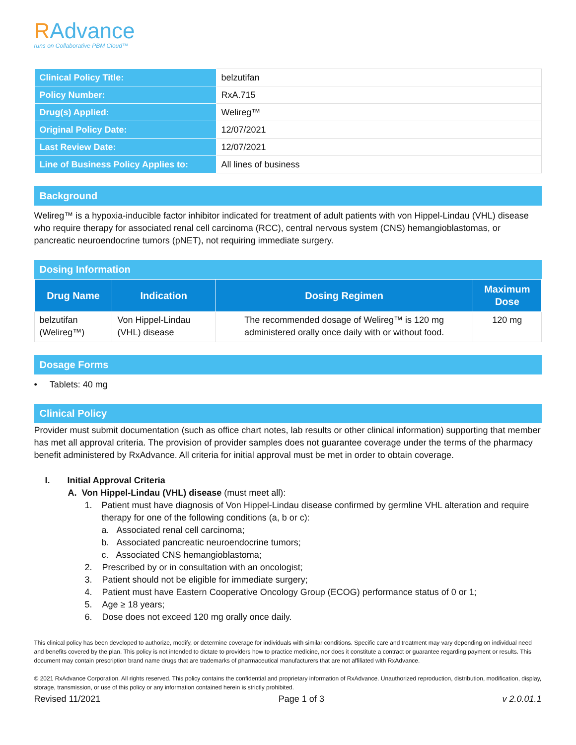RAdvance
runs on Collaborative PBM Cloud™
| Clinical Policy Title: | belzutifan |
| Policy Number: | RxA.715 |
| Drug(s) Applied: | Welireg™ |
| Original Policy Date: | 12/07/2021 |
| Last Review Date: | 12/07/2021 |
| Line of Business Policy Applies to: | All lines of business |
Background
Welireg™ is a hypoxia-inducible factor inhibitor indicated for treatment of adult patients with von Hippel-Lindau (VHL) disease who require therapy for associated renal cell carcinoma (RCC), central nervous system (CNS) hemangioblastomas, or pancreatic neuroendocrine tumors (pNET), not requiring immediate surgery.
Dosing Information
| Drug Name | Indication | Dosing Regimen | Maximum Dose |
| --- | --- | --- | --- |
| belzutifan (Welireg™) | Von Hippel-Lindau (VHL) disease | The recommended dosage of Welireg™ is 120 mg administered orally once daily with or without food. | 120 mg |
Dosage Forms
• Tablets: 40 mg
Clinical Policy
Provider must submit documentation (such as office chart notes, lab results or other clinical information) supporting that member has met all approval criteria. The provision of provider samples does not guarantee coverage under the terms of the pharmacy benefit administered by RxAdvance. All criteria for initial approval must be met in order to obtain coverage.
I. Initial Approval Criteria
A. Von Hippel-Lindau (VHL) disease (must meet all):
1. Patient must have diagnosis of Von Hippel-Lindau disease confirmed by germline VHL alteration and require therapy for one of the following conditions (a, b or c):
a. Associated renal cell carcinoma;
b. Associated pancreatic neuroendocrine tumors;
c. Associated CNS hemangioblastoma;
2. Prescribed by or in consultation with an oncologist;
3. Patient should not be eligible for immediate surgery;
4. Patient must have Eastern Cooperative Oncology Group (ECOG) performance status of 0 or 1;
5. Age ≥ 18 years;
6. Dose does not exceed 120 mg orally once daily.
This clinical policy has been developed to authorize, modify, or determine coverage for individuals with similar conditions. Specific care and treatment may vary depending on individual need and benefits covered by the plan. This policy is not intended to dictate to providers how to practice medicine, nor does it constitute a contract or guarantee regarding payment or results. This document may contain prescription brand name drugs that are trademarks of pharmaceutical manufacturers that are not affiliated with RxAdvance.
© 2021 RxAdvance Corporation. All rights reserved. This policy contains the confidential and proprietary information of RxAdvance. Unauthorized reproduction, distribution, modification, display, storage, transmission, or use of this policy or any information contained herein is strictly prohibited.
Revised 11/2021 Page 1 of 3 v 2.0.01.1